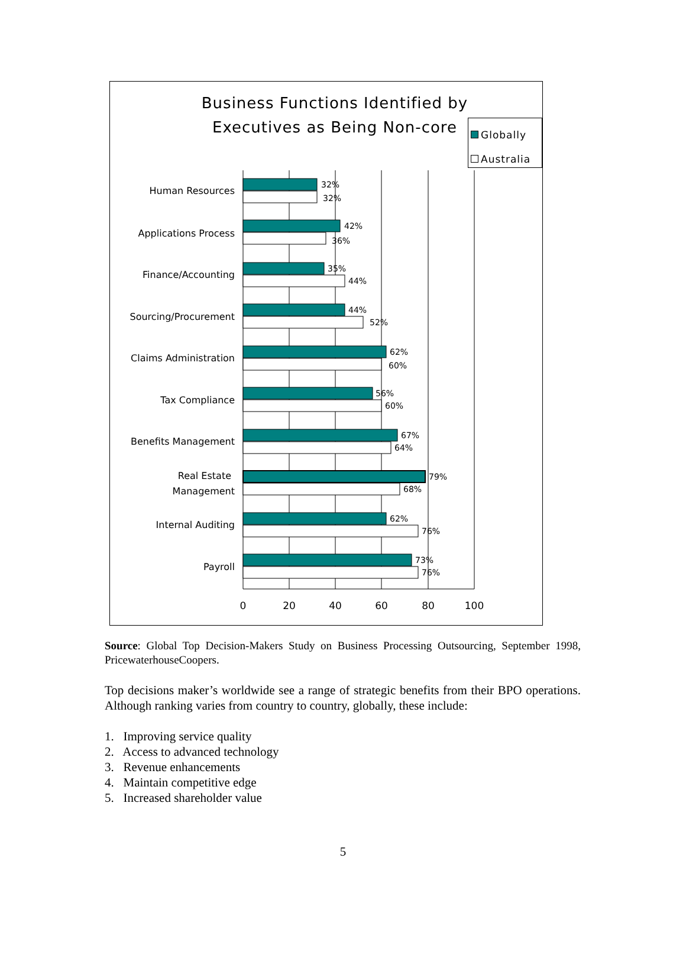Business Functions Identified by Executives as Being Non-core
Globally
Australia
32%
32%
Human Resources
42%
36%
Applications Process
35%
44%
Finance/Accounting
44%
52%
Sourcing/Procurement
62%
60%
Claims Administration
56%
60%
Tax Compliance
67%
64%
Benefits Management
79%
68%
Real Estate
Management
62%
76%
Internal Auditing
73%
76%
Payroll
0
20
40
60
80
100
Source: Global Top Decision-Makers Study on Business Processing Outsourcing, September 1998, PricewaterhouseCoopers.
Top decisions maker’s worldwide see a range of strategic benefits from their BPO operations. Although ranking varies from country to country, globally, these include:
1. Improving service quality
2. Access to advanced technology
3. Revenue enhancements
4. Maintain competitive edge
5. Increased shareholder value
5